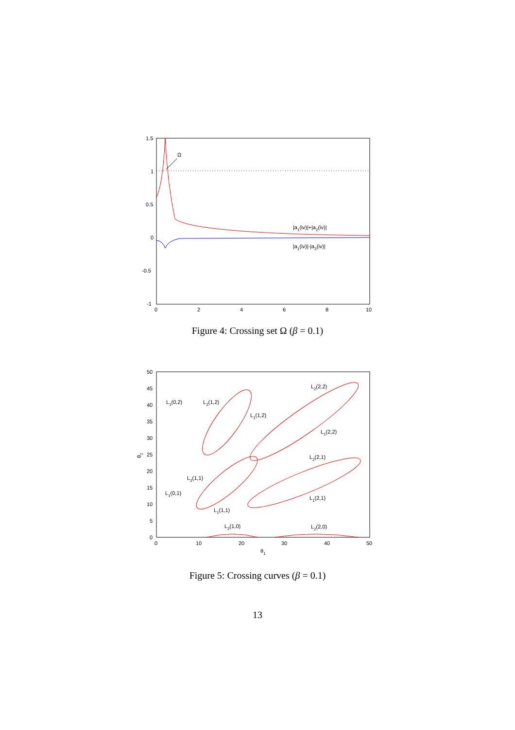1.5
1
0.5
0
-0.5
-1
0
2
4
6
8
10
Ω
|a1(iv)|+|a2(iv)|
|a1(iv)|-|a2(iv)|
Figure 4: Crossing set Ω (β = 0.1)
50
45
40
35
30
25
20
15
10
5
0
0
10
20
30
40
50
θ1
θ2
L1(0,2)
L2(1,2)
L1(1,2)
L2(2,2)
L1(2,2)
L2(2,1)
L2(1,1)
L1(0,1)
L1(2,1)
L1(1,1)
L2(1,0)
L2(2,0)
Figure 5: Crossing curves (β = 0.1)
13